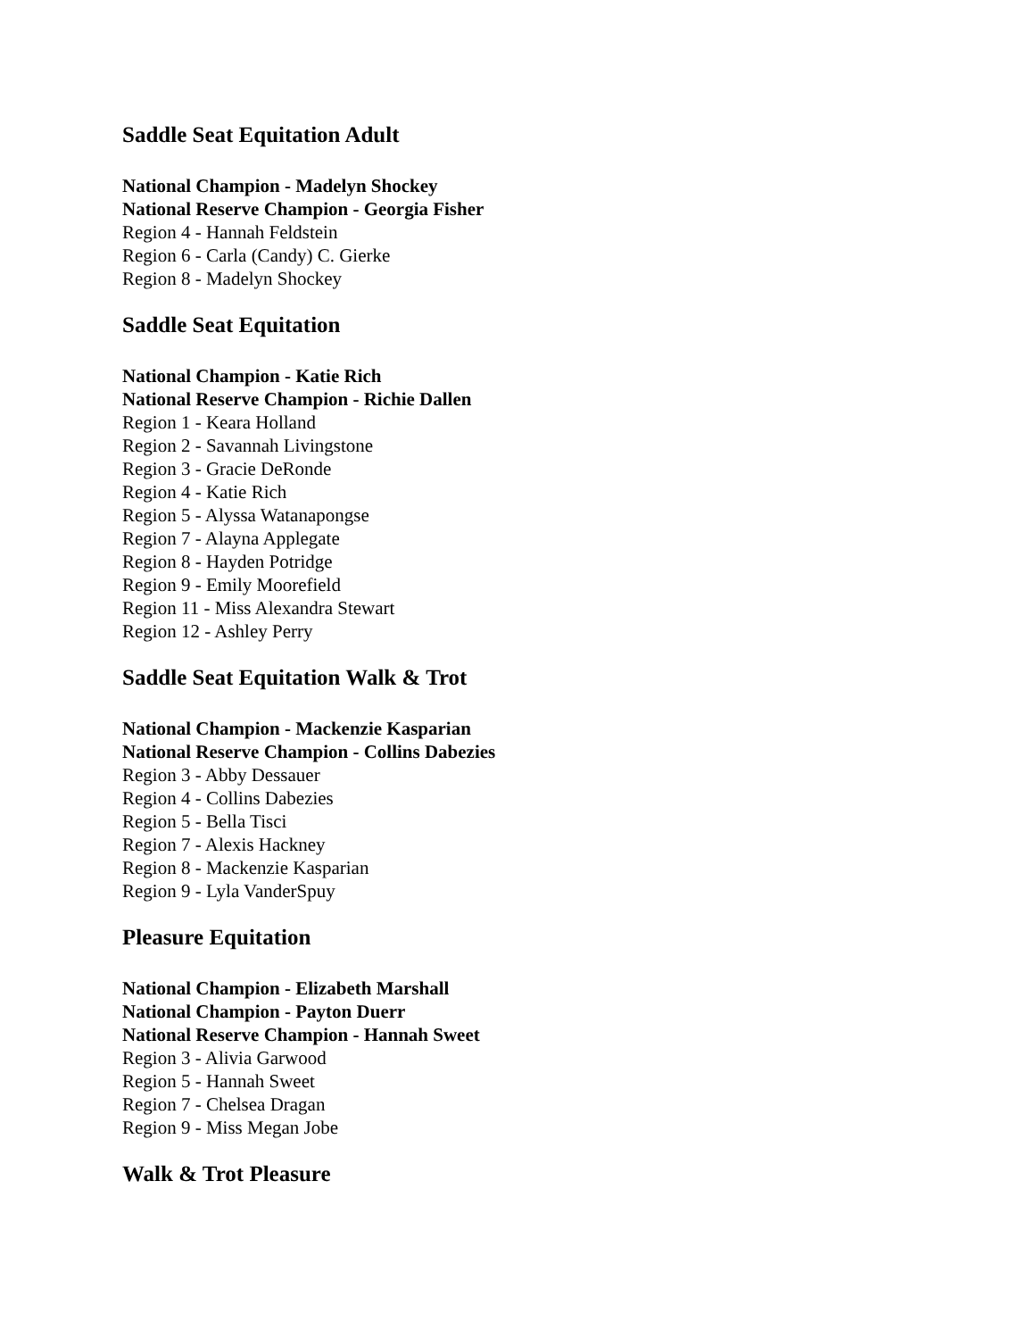Saddle Seat Equitation Adult
National Champion - Madelyn Shockey
National Reserve Champion - Georgia Fisher
Region 4 - Hannah Feldstein
Region 6 - Carla (Candy) C. Gierke
Region 8 - Madelyn Shockey
Saddle Seat Equitation
National Champion - Katie Rich
National Reserve Champion - Richie Dallen
Region 1 - Keara Holland
Region 2 - Savannah Livingstone
Region 3 - Gracie DeRonde
Region 4 - Katie Rich
Region 5 - Alyssa Watanapongse
Region 7 - Alayna Applegate
Region 8 - Hayden Potridge
Region 9 - Emily Moorefield
Region 11 - Miss Alexandra Stewart
Region 12 - Ashley Perry
Saddle Seat Equitation Walk & Trot
National Champion - Mackenzie Kasparian
National Reserve Champion - Collins Dabezies
Region 3 - Abby Dessauer
Region 4 - Collins Dabezies
Region 5 - Bella Tisci
Region 7 - Alexis Hackney
Region 8 - Mackenzie Kasparian
Region 9 - Lyla VanderSpuy
Pleasure Equitation
National Champion - Elizabeth Marshall
National Champion - Payton Duerr
National Reserve Champion - Hannah Sweet
Region 3 - Alivia Garwood
Region 5 - Hannah Sweet
Region 7 - Chelsea Dragan
Region 9 - Miss Megan Jobe
Walk & Trot Pleasure